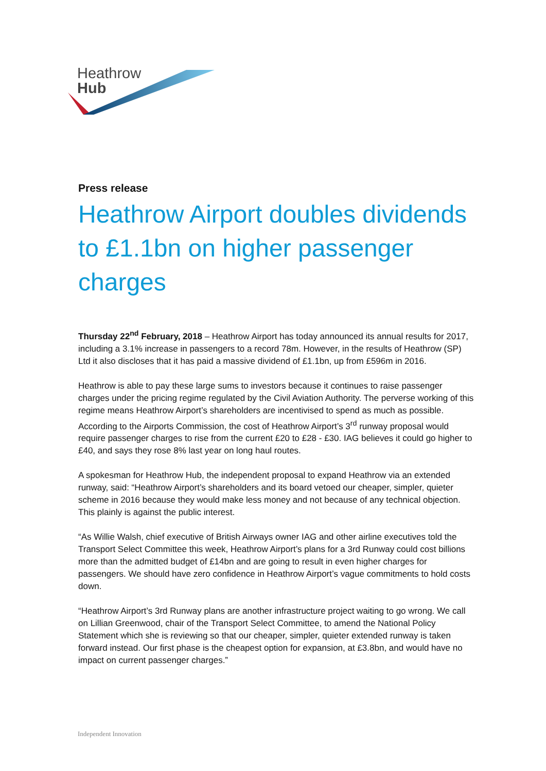Heathrow
Hub
Press release
Heathrow Airport doubles dividends to £1.1bn on higher passenger charges
Thursday 22<sup>nd</sup> February, 2018 – Heathrow Airport has today announced its annual results for 2017, including a 3.1% increase in passengers to a record 78m. However, in the results of Heathrow (SP) Ltd it also discloses that it has paid a massive dividend of £1.1bn, up from £596m in 2016.
Heathrow is able to pay these large sums to investors because it continues to raise passenger charges under the pricing regime regulated by the Civil Aviation Authority. The perverse working of this regime means Heathrow Airport’s shareholders are incentivised to spend as much as possible. According to the Airports Commission, the cost of Heathrow Airport’s 3<sup>rd</sup> runway proposal would require passenger charges to rise from the current £20 to £28 - £30. IAG believes it could go higher to £40, and says they rose 8% last year on long haul routes.
A spokesman for Heathrow Hub, the independent proposal to expand Heathrow via an extended runway, said: “Heathrow Airport’s shareholders and its board vetoed our cheaper, simpler, quieter scheme in 2016 because they would make less money and not because of any technical objection. This plainly is against the public interest.
“As Willie Walsh, chief executive of British Airways owner IAG and other airline executives told the Transport Select Committee this week, Heathrow Airport’s plans for a 3rd Runway could cost billions more than the admitted budget of £14bn and are going to result in even higher charges for passengers. We should have zero confidence in Heathrow Airport’s vague commitments to hold costs down.
“Heathrow Airport’s 3rd Runway plans are another infrastructure project waiting to go wrong. We call on Lillian Greenwood, chair of the Transport Select Committee, to amend the National Policy Statement which she is reviewing so that our cheaper, simpler, quieter extended runway is taken forward instead. Our first phase is the cheapest option for expansion, at £3.8bn, and would have no impact on current passenger charges.”
Independent Innovation